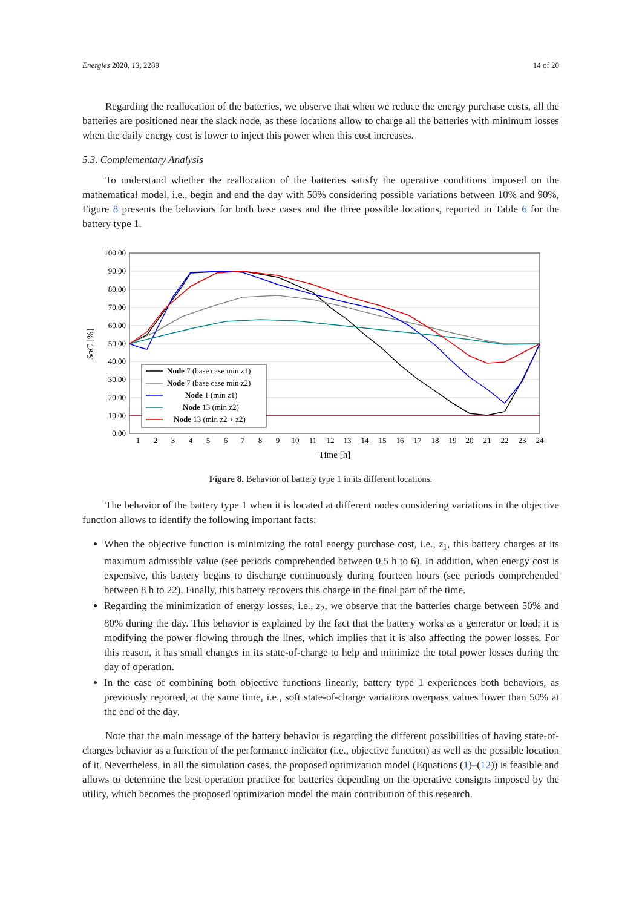Energies 2020, 13, 2289 14 of 20
Regarding the reallocation of the batteries, we observe that when we reduce the energy purchase costs, all the batteries are positioned near the slack node, as these locations allow to charge all the batteries with minimum losses when the daily energy cost is lower to inject this power when this cost increases.
5.3. Complementary Analysis
To understand whether the reallocation of the batteries satisfy the operative conditions imposed on the mathematical model, i.e., begin and end the day with 50% considering possible variations between 10% and 90%, Figure 8 presents the behaviors for both base cases and the three possible locations, reported in Table 6 for the battery type 1.
100.00
90.00
80.00
70.00
60.00
50.00
40.00
30.00
20.00
10.00
0.00
1
2
3
4
5
6
7
8
9
10
11
12
13
14
15
16
17
18
19
20
21
22
23
24
Time [h]
SoC [%]
Node 7 (base case min z1)
Node 7 (base case min z2)
Node 1 (min z1)
Node 13 (min z2)
Node 13 (min z2 + z2)
Figure 8. Behavior of battery type 1 in its different locations.
The behavior of the battery type 1 when it is located at different nodes considering variations in the objective function allows to identify the following important facts:
When the objective function is minimizing the total energy purchase cost, i.e., z<sub>1</sub>, this battery charges at its maximum admissible value (see periods comprehended between 0.5 h to 6). In addition, when energy cost is expensive, this battery begins to discharge continuously during fourteen hours (see periods comprehended between 8 h to 22). Finally, this battery recovers this charge in the final part of the time.
Regarding the minimization of energy losses, i.e., z<sub>2</sub>, we observe that the batteries charge between 50% and 80% during the day. This behavior is explained by the fact that the battery works as a generator or load; it is modifying the power flowing through the lines, which implies that it is also affecting the power losses. For this reason, it has small changes in its state-of-charge to help and minimize the total power losses during the day of operation.
In the case of combining both objective functions linearly, battery type 1 experiences both behaviors, as previously reported, at the same time, i.e., soft state-of-charge variations overpass values lower than 50% at the end of the day.
Note that the main message of the battery behavior is regarding the different possibilities of having state-of-charges behavior as a function of the performance indicator (i.e., objective function) as well as the possible location of it. Nevertheless, in all the simulation cases, the proposed optimization model (Equations (1)–(12)) is feasible and allows to determine the best operation practice for batteries depending on the operative consigns imposed by the utility, which becomes the proposed optimization model the main contribution of this research.